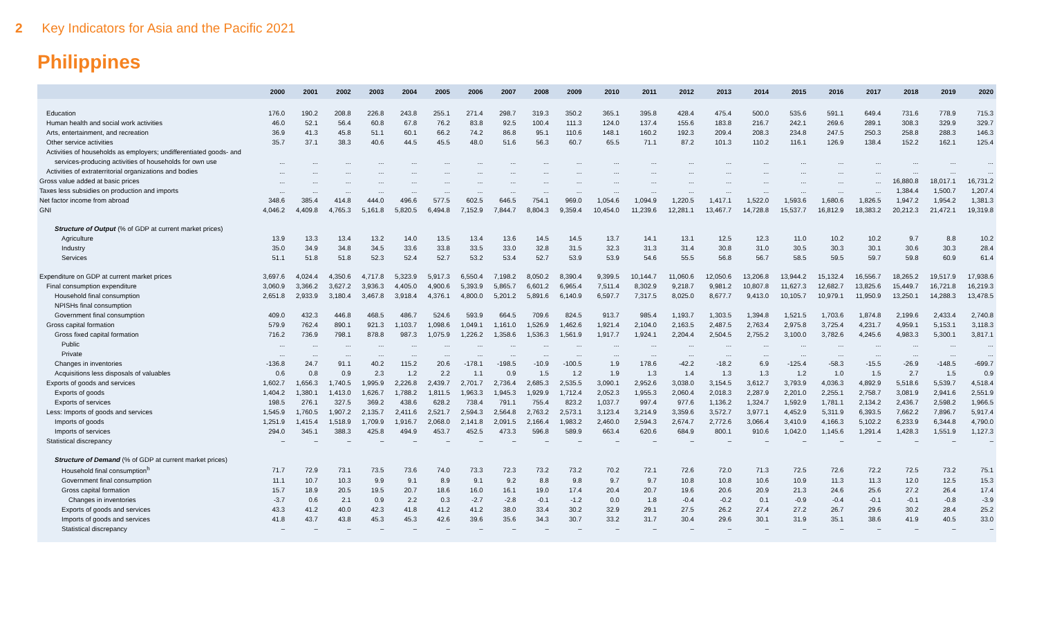2 Key Indicators for Asia and the Pacific 2021
Philippines
| | 2000 | 2001 | 2002 | 2003 | 2004 | 2005 | 2006 | 2007 | 2008 | 2009 | 2010 | 2011 | 2012 | 2013 | 2014 | 2015 | 2016 | 2017 | 2018 | 2019 | 2020 |
| --- | --- | --- | --- | --- | --- | --- | --- | --- | --- | --- | --- | --- | --- | --- | --- | --- | --- | --- | --- | --- | --- |
| Education | 176.0 | 190.2 | 208.8 | 226.8 | 243.8 | 255.1 | 271.4 | 298.7 | 319.3 | 350.2 | 365.1 | 395.8 | 428.4 | 475.4 | 500.0 | 535.6 | 591.1 | 649.4 | 731.6 | 778.9 | 715.3 |
| Human health and social work activities | 46.0 | 52.1 | 56.4 | 60.8 | 67.8 | 76.2 | 83.8 | 92.5 | 100.4 | 111.3 | 124.0 | 137.4 | 155.6 | 183.8 | 216.7 | 242.1 | 269.6 | 289.1 | 308.3 | 329.9 | 329.7 |
| Arts, entertainment, and recreation | 36.9 | 41.3 | 45.8 | 51.1 | 60.1 | 66.2 | 74.2 | 86.8 | 95.1 | 110.6 | 148.1 | 160.2 | 192.3 | 209.4 | 208.3 | 234.8 | 247.5 | 250.3 | 258.8 | 288.3 | 146.3 |
| Other service activities | 35.7 | 37.1 | 38.3 | 40.6 | 44.5 | 45.5 | 48.0 | 51.6 | 56.3 | 60.7 | 65.5 | 71.1 | 87.2 | 101.3 | 110.2 | 116.1 | 126.9 | 138.4 | 152.2 | 162.1 | 125.4 |
| Activities of households as employers; undifferentiated goods- and | | | | | | | | | | | | | | | | | | | | | |
| services-producing activities of households for own use | ... | ... | ... | ... | ... | ... | ... | ... | ... | ... | ... | ... | ... | ... | ... | ... | ... | ... | ... | ... | ... |
| Activities of extraterritorial organizations and bodies | ... | ... | ... | ... | ... | ... | ... | ... | ... | ... | ... | ... | ... | ... | ... | ... | ... | ... | ... | ... | ... |
| Gross value added at basic prices | ... | ... | ... | ... | ... | ... | ... | ... | ... | ... | ... | ... | ... | ... | ... | ... | ... | ... | 16,880.8 | 18,017.1 | 16,731.2 |
| Taxes less subsidies on production and imports | ... | ... | ... | ... | ... | ... | ... | ... | ... | ... | ... | ... | ... | ... | ... | ... | ... | ... | 1,384.4 | 1,500.7 | 1,207.4 |
| Net factor income from abroad | 348.6 | 385.4 | 414.8 | 444.0 | 496.6 | 577.5 | 602.5 | 646.5 | 754.1 | 969.0 | 1,054.6 | 1,094.9 | 1,220.5 | 1,417.1 | 1,522.0 | 1,593.6 | 1,680.6 | 1,826.5 | 1,947.2 | 1,954.2 | 1,381.3 |
| GNI | 4,046.2 | 4,409.8 | 4,765.3 | 5,161.8 | 5,820.5 | 6,494.8 | 7,152.9 | 7,844.7 | 8,804.3 | 9,359.4 | 10,454.0 | 11,239.6 | 12,281.1 | 13,467.7 | 14,728.8 | 15,537.7 | 16,812.9 | 18,383.2 | 20,212.3 | 21,472.1 | 19,319.8 |
| Structure of Output (% of GDP at current market prices) | | | | | | | | | | | | | | | | | | | | | |
| Agriculture | 13.9 | 13.3 | 13.4 | 13.2 | 14.0 | 13.5 | 13.4 | 13.6 | 14.5 | 14.5 | 13.7 | 14.1 | 13.1 | 12.5 | 12.3 | 11.0 | 10.2 | 10.2 | 9.7 | 8.8 | 10.2 |
| Industry | 35.0 | 34.9 | 34.8 | 34.5 | 33.6 | 33.8 | 33.5 | 33.0 | 32.8 | 31.5 | 32.3 | 31.3 | 31.4 | 30.8 | 31.0 | 30.5 | 30.3 | 30.1 | 30.6 | 30.3 | 28.4 |
| Services | 51.1 | 51.8 | 51.8 | 52.3 | 52.4 | 52.7 | 53.2 | 53.4 | 52.7 | 53.9 | 53.9 | 54.6 | 55.5 | 56.8 | 56.7 | 58.5 | 59.5 | 59.7 | 59.8 | 60.9 | 61.4 |
| Expenditure on GDP at current market prices | 3,697.6 | 4,024.4 | 4,350.6 | 4,717.8 | 5,323.9 | 5,917.3 | 6,550.4 | 7,198.2 | 8,050.2 | 8,390.4 | 9,399.5 | 10,144.7 | 11,060.6 | 12,050.6 | 13,206.8 | 13,944.2 | 15,132.4 | 16,556.7 | 18,265.2 | 19,517.9 | 17,938.6 |
| Final consumption expenditure | 3,060.9 | 3,366.2 | 3,627.2 | 3,936.3 | 4,405.0 | 4,900.6 | 5,393.9 | 5,865.7 | 6,601.2 | 6,965.4 | 7,511.4 | 8,302.9 | 9,218.7 | 9,981.2 | 10,807.8 | 11,627.3 | 12,682.7 | 13,825.6 | 15,449.7 | 16,721.8 | 16,219.3 |
| Household final consumption | 2,651.8 | 2,933.9 | 3,180.4 | 3,467.8 | 3,918.4 | 4,376.1 | 4,800.0 | 5,201.2 | 5,891.6 | 6,140.9 | 6,597.7 | 7,317.5 | 8,025.0 | 8,677.7 | 9,413.0 | 10,105.7 | 10,979.1 | 11,950.9 | 13,250.1 | 14,288.3 | 13,478.5 |
| NPISHs final consumption | | | | | | | | | | | | | | | | | | | | | |
| Government final consumption | 409.0 | 432.3 | 446.8 | 468.5 | 486.7 | 524.6 | 593.9 | 664.5 | 709.6 | 824.5 | 913.7 | 985.4 | 1,193.7 | 1,303.5 | 1,394.8 | 1,521.5 | 1,703.6 | 1,874.8 | 2,199.6 | 2,433.4 | 2,740.8 |
| Gross capital formation | 579.9 | 762.4 | 890.1 | 921.3 | 1,103.7 | 1,098.6 | 1,049.1 | 1,161.0 | 1,526.9 | 1,462.6 | 1,921.4 | 2,104.0 | 2,163.5 | 2,487.5 | 2,763.4 | 2,975.8 | 3,725.4 | 4,231.7 | 4,959.1 | 5,153.1 | 3,118.3 |
| Gross fixed capital formation | 716.2 | 736.9 | 798.1 | 878.8 | 987.3 | 1,075.9 | 1,226.2 | 1,358.6 | 1,536.3 | 1,561.9 | 1,917.7 | 1,924.1 | 2,204.4 | 2,504.5 | 2,755.2 | 3,100.0 | 3,782.6 | 4,245.6 | 4,983.3 | 5,300.1 | 3,817.1 |
| Public | ... | ... | ... | ... | ... | ... | ... | ... | ... | ... | ... | ... | ... | ... | ... | ... | ... | ... | ... | ... | ... |
| Private | ... | ... | ... | ... | ... | ... | ... | ... | ... | ... | ... | ... | ... | ... | ... | ... | ... | ... | ... | ... | ... |
| Changes in inventories | -136.8 | 24.7 | 91.1 | 40.2 | 115.2 | 20.6 | -178.1 | -198.5 | -10.9 | -100.5 | 1.9 | 178.6 | -42.2 | -18.2 | 6.9 | -125.4 | -58.3 | -15.5 | -26.9 | -148.5 | -699.7 |
| Acquisitions less disposals of valuables | 0.6 | 0.8 | 0.9 | 2.3 | 1.2 | 2.2 | 1.1 | 0.9 | 1.5 | 1.2 | 1.9 | 1.3 | 1.4 | 1.3 | 1.3 | 1.2 | 1.0 | 1.5 | 2.7 | 1.5 | 0.9 |
| Exports of goods and services | 1,602.7 | 1,656.3 | 1,740.5 | 1,995.9 | 2,226.8 | 2,439.7 | 2,701.7 | 2,736.4 | 2,685.3 | 2,535.5 | 3,090.1 | 2,952.6 | 3,038.0 | 3,154.5 | 3,612.7 | 3,793.9 | 4,036.3 | 4,892.9 | 5,518.6 | 5,539.7 | 4,518.4 |
| Exports of goods | 1,404.2 | 1,380.1 | 1,413.0 | 1,626.7 | 1,788.2 | 1,811.5 | 1,963.3 | 1,945.3 | 1,929.9 | 1,712.4 | 2,052.3 | 1,955.3 | 2,060.4 | 2,018.3 | 2,287.9 | 2,201.0 | 2,255.1 | 2,758.7 | 3,081.9 | 2,941.6 | 2,551.9 |
| Exports of services | 198.5 | 276.1 | 327.5 | 369.2 | 438.6 | 628.2 | 738.4 | 791.1 | 755.4 | 823.2 | 1,037.7 | 997.4 | 977.6 | 1,136.2 | 1,324.7 | 1,592.9 | 1,781.1 | 2,134.2 | 2,436.7 | 2,598.2 | 1,966.5 |
| Less: Imports of goods and services | 1,545.9 | 1,760.5 | 1,907.2 | 2,135.7 | 2,411.6 | 2,521.7 | 2,594.3 | 2,564.8 | 2,763.2 | 2,573.1 | 3,123.4 | 3,214.9 | 3,359.6 | 3,572.7 | 3,977.1 | 4,452.9 | 5,311.9 | 6,393.5 | 7,662.2 | 7,896.7 | 5,917.4 |
| Imports of goods | 1,251.9 | 1,415.4 | 1,518.9 | 1,709.9 | 1,916.7 | 2,068.0 | 2,141.8 | 2,091.5 | 2,166.4 | 1,983.2 | 2,460.0 | 2,594.3 | 2,674.7 | 2,772.6 | 3,066.4 | 3,410.9 | 4,166.3 | 5,102.2 | 6,233.9 | 6,344.8 | 4,790.0 |
| Imports of services | 294.0 | 345.1 | 388.3 | 425.8 | 494.9 | 453.7 | 452.5 | 473.3 | 596.8 | 589.9 | 663.4 | 620.6 | 684.9 | 800.1 | 910.6 | 1,042.0 | 1,145.6 | 1,291.4 | 1,428.3 | 1,551.9 | 1,127.3 |
| Statistical discrepancy | – | – | – | – | – | – | – | – | – | – | – | – | – | – | – | – | – | – | – | – | – |
| Structure of Demand (% of GDP at current market prices) | | | | | | | | | | | | | | | | | | | | | |
| Household final consumption<sup>h</sup> | 71.7 | 72.9 | 73.1 | 73.5 | 73.6 | 74.0 | 73.3 | 72.3 | 73.2 | 73.2 | 70.2 | 72.1 | 72.6 | 72.0 | 71.3 | 72.5 | 72.6 | 72.2 | 72.5 | 73.2 | 75.1 |
| Government final consumption | 11.1 | 10.7 | 10.3 | 9.9 | 9.1 | 8.9 | 9.1 | 9.2 | 8.8 | 9.8 | 9.7 | 9.7 | 10.8 | 10.8 | 10.6 | 10.9 | 11.3 | 11.3 | 12.0 | 12.5 | 15.3 |
| Gross capital formation | 15.7 | 18.9 | 20.5 | 19.5 | 20.7 | 18.6 | 16.0 | 16.1 | 19.0 | 17.4 | 20.4 | 20.7 | 19.6 | 20.6 | 20.9 | 21.3 | 24.6 | 25.6 | 27.2 | 26.4 | 17.4 |
| Changes in inventories | -3.7 | 0.6 | 2.1 | 0.9 | 2.2 | 0.3 | -2.7 | -2.8 | -0.1 | -1.2 | 0.0 | 1.8 | -0.4 | -0.2 | 0.1 | -0.9 | -0.4 | -0.1 | -0.1 | -0.8 | -3.9 |
| Exports of goods and services | 43.3 | 41.2 | 40.0 | 42.3 | 41.8 | 41.2 | 41.2 | 38.0 | 33.4 | 30.2 | 32.9 | 29.1 | 27.5 | 26.2 | 27.4 | 27.2 | 26.7 | 29.6 | 30.2 | 28.4 | 25.2 |
| Imports of goods and services | 41.8 | 43.7 | 43.8 | 45.3 | 45.3 | 42.6 | 39.6 | 35.6 | 34.3 | 30.7 | 33.2 | 31.7 | 30.4 | 29.6 | 30.1 | 31.9 | 35.1 | 38.6 | 41.9 | 40.5 | 33.0 |
| Statistical discrepancy | – | – | – | – | – | – | – | – | – | – | – | – | – | – | – | – | – | – | – | – | – |